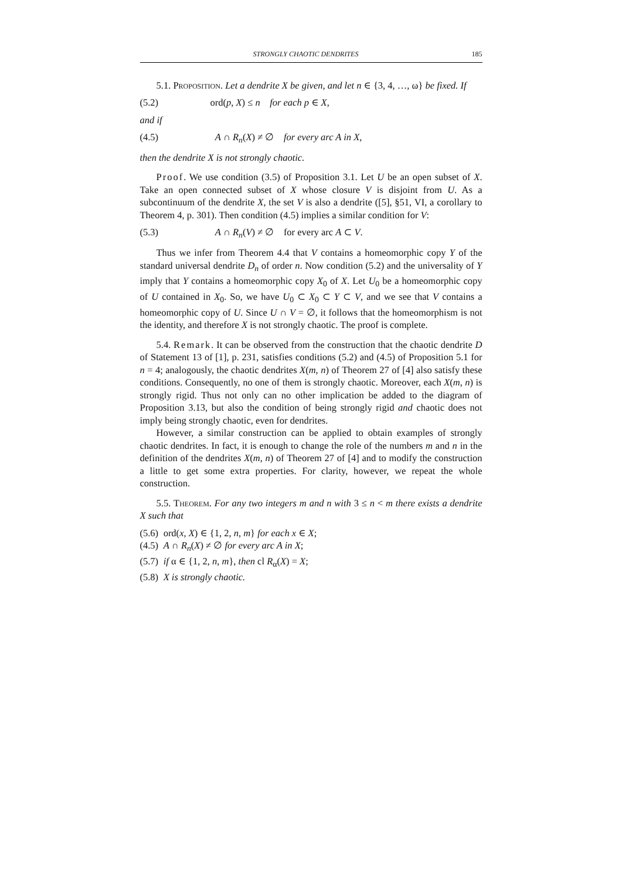STRONGLY CHAOTIC DENDRITES 185
5.1. Proposition. Let a dendrite X be given, and let n ∈ {3, 4, …, ω} be fixed. If
(5.2) ord(p, X) ≤ n for each p ∈ X,
and if
(4.5) A ∩ R<sub>n</sub>(X) ≠ ∅ for every arc A in X,
then the dendrite X is not strongly chaotic.
Proof. We use condition (3.5) of Proposition 3.1. Let U be an open subset of X. Take an open connected subset of X whose closure V is disjoint from U. As a subcontinuum of the dendrite X, the set V is also a dendrite ([5], §51, VI, a corollary to Theorem 4, p. 301). Then condition (4.5) implies a similar condition for V:
(5.3) A ∩ R<sub>n</sub>(V) ≠ ∅ for every arc A ⊂ V.
Thus we infer from Theorem 4.4 that V contains a homeomorphic copy Y of the standard universal dendrite D<sub>n</sub> of order n. Now condition (5.2) and the universality of Y imply that Y contains a homeomorphic copy X<sub>0</sub> of X. Let U<sub>0</sub> be a homeomorphic copy of U contained in X<sub>0</sub>. So, we have U<sub>0</sub> ⊂ X<sub>0</sub> ⊂ Y ⊂ V, and we see that V contains a homeomorphic copy of U. Since U ∩ V = ∅, it follows that the homeomorphism is not the identity, and therefore X is not strongly chaotic. The proof is complete.
5.4. Remark. It can be observed from the construction that the chaotic dendrite D of Statement 13 of [1], p. 231, satisfies conditions (5.2) and (4.5) of Proposition 5.1 for n = 4; analogously, the chaotic dendrites X(m, n) of Theorem 27 of [4] also satisfy these conditions. Consequently, no one of them is strongly chaotic. Moreover, each X(m, n) is strongly rigid. Thus not only can no other implication be added to the diagram of Proposition 3.13, but also the condition of being strongly rigid and chaotic does not imply being strongly chaotic, even for dendrites.
However, a similar construction can be applied to obtain examples of strongly chaotic dendrites. In fact, it is enough to change the role of the numbers m and n in the definition of the dendrites X(m, n) of Theorem 27 of [4] and to modify the construction a little to get some extra properties. For clarity, however, we repeat the whole construction.
5.5. Theorem. For any two integers m and n with 3 ≤ n < m there exists a dendrite X such that
(5.6) ord(x, X) ∈ {1, 2, n, m} for each x ∈ X;
(4.5) A ∩ R<sub>n</sub>(X) ≠ ∅ for every arc A in X;
(5.7) if α ∈ {1, 2, n, m}, then cl R<sub>α</sub>(X) = X;
(5.8) X is strongly chaotic.